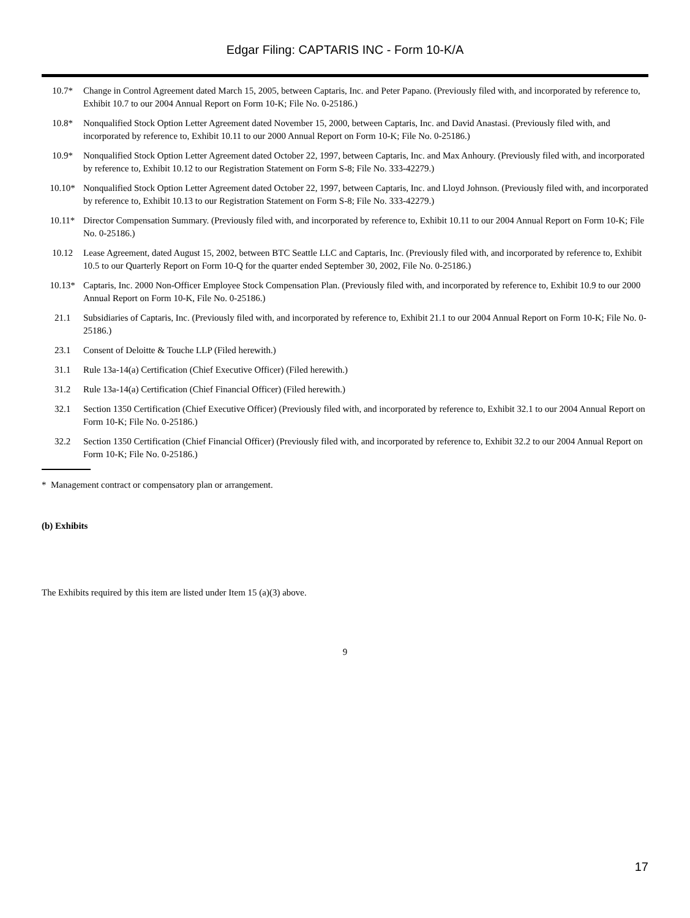Edgar Filing: CAPTARIS INC - Form 10-K/A
| 10.7* | Change in Control Agreement dated March 15, 2005, between Captaris, Inc. and Peter Papano. (Previously filed with, and incorporated by reference to, Exhibit 10.7 to our 2004 Annual Report on Form 10-K; File No. 0-25186.) |
| 10.8* | Nonqualified Stock Option Letter Agreement dated November 15, 2000, between Captaris, Inc. and David Anastasi. (Previously filed with, and incorporated by reference to, Exhibit 10.11 to our 2000 Annual Report on Form 10-K; File No. 0-25186.) |
| 10.9* | Nonqualified Stock Option Letter Agreement dated October 22, 1997, between Captaris, Inc. and Max Anhoury. (Previously filed with, and incorporated by reference to, Exhibit 10.12 to our Registration Statement on Form S-8; File No. 333-42279.) |
| 10.10* | Nonqualified Stock Option Letter Agreement dated October 22, 1997, between Captaris, Inc. and Lloyd Johnson. (Previously filed with, and incorporated by reference to, Exhibit 10.13 to our Registration Statement on Form S-8; File No. 333-42279.) |
| 10.11* | Director Compensation Summary. (Previously filed with, and incorporated by reference to, Exhibit 10.11 to our 2004 Annual Report on Form 10-K; File No. 0-25186.) |
| 10.12 | Lease Agreement, dated August 15, 2002, between BTC Seattle LLC and Captaris, Inc. (Previously filed with, and incorporated by reference to, Exhibit 10.5 to our Quarterly Report on Form 10-Q for the quarter ended September 30, 2002, File No. 0-25186.) |
| 10.13* | Captaris, Inc. 2000 Non-Officer Employee Stock Compensation Plan. (Previously filed with, and incorporated by reference to, Exhibit 10.9 to our 2000 Annual Report on Form 10-K, File No. 0-25186.) |
| 21.1 | Subsidiaries of Captaris, Inc. (Previously filed with, and incorporated by reference to, Exhibit 21.1 to our 2004 Annual Report on Form 10-K; File No. 0-25186.) |
| 23.1 | Consent of Deloitte & Touche LLP (Filed herewith.) |
| 31.1 | Rule 13a-14(a) Certification (Chief Executive Officer) (Filed herewith.) |
| 31.2 | Rule 13a-14(a) Certification (Chief Financial Officer) (Filed herewith.) |
| 32.1 | Section 1350 Certification (Chief Executive Officer) (Previously filed with, and incorporated by reference to, Exhibit 32.1 to our 2004 Annual Report on Form 10-K; File No. 0-25186.) |
| 32.2 | Section 1350 Certification (Chief Financial Officer) (Previously filed with, and incorporated by reference to, Exhibit 32.2 to our 2004 Annual Report on Form 10-K; File No. 0-25186.) |
* Management contract or compensatory plan or arrangement.
(b) Exhibits
The Exhibits required by this item are listed under Item 15 (a)(3) above.
9
17